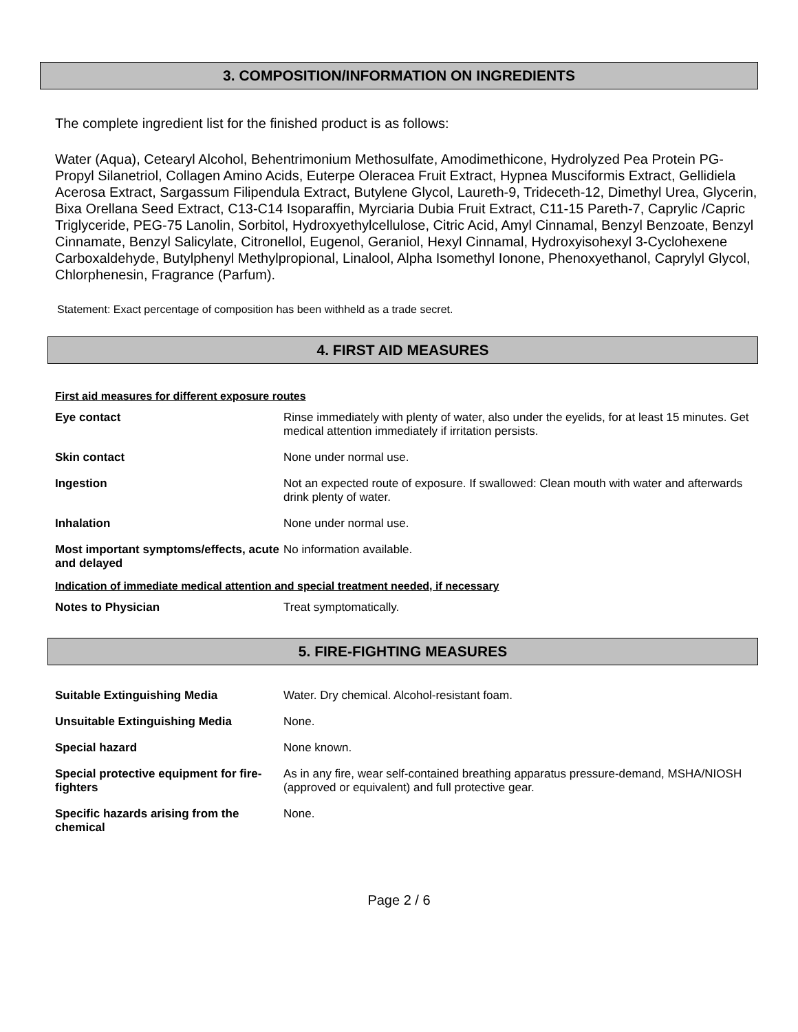3. COMPOSITION/INFORMATION ON INGREDIENTS
The complete ingredient list for the finished product is as follows:
Water (Aqua), Cetearyl Alcohol, Behentrimonium Methosulfate, Amodimethicone, Hydrolyzed Pea Protein PG-Propyl Silanetriol, Collagen Amino Acids, Euterpe Oleracea Fruit Extract, Hypnea Musciformis Extract, Gellidiela Acerosa Extract, Sargassum Filipendula Extract, Butylene Glycol, Laureth-9, Trideceth-12, Dimethyl Urea, Glycerin, Bixa Orellana Seed Extract, C13-C14 Isoparaffin, Myrciaria Dubia Fruit Extract, C11-15 Pareth-7, Caprylic /Capric Triglyceride, PEG-75 Lanolin, Sorbitol, Hydroxyethylcellulose, Citric Acid, Amyl Cinnamal, Benzyl Benzoate, Benzyl Cinnamate, Benzyl Salicylate, Citronellol, Eugenol, Geraniol, Hexyl Cinnamal, Hydroxyisohexyl 3-Cyclohexene Carboxaldehyde, Butylphenyl Methylpropional, Linalool, Alpha Isomethyl Ionone, Phenoxyethanol, Caprylyl Glycol, Chlorphenesin, Fragrance (Parfum).
Statement: Exact percentage of composition has been withheld as a trade secret.
4. FIRST AID MEASURES
First aid measures for different exposure routes
| Eye contact | Rinse immediately with plenty of water, also under the eyelids, for at least 15 minutes. Get medical attention immediately if irritation persists. |
| Skin contact | None under normal use. |
| Ingestion | Not an expected route of exposure. If swallowed: Clean mouth with water and afterwards drink plenty of water. |
| Inhalation | None under normal use. |
| Most important symptoms/effects, acute and delayed | No information available. |
Indication of immediate medical attention and special treatment needed, if necessary
| Notes to Physician | Treat symptomatically. |
5. FIRE-FIGHTING MEASURES
| Suitable Extinguishing Media | Water. Dry chemical. Alcohol-resistant foam. |
| Unsuitable Extinguishing Media | None. |
| Special hazard | None known. |
| Special protective equipment for fire-fighters | As in any fire, wear self-contained breathing apparatus pressure-demand, MSHA/NIOSH (approved or equivalent) and full protective gear. |
| Specific hazards arising from the chemical | None. |
Page 2 / 6